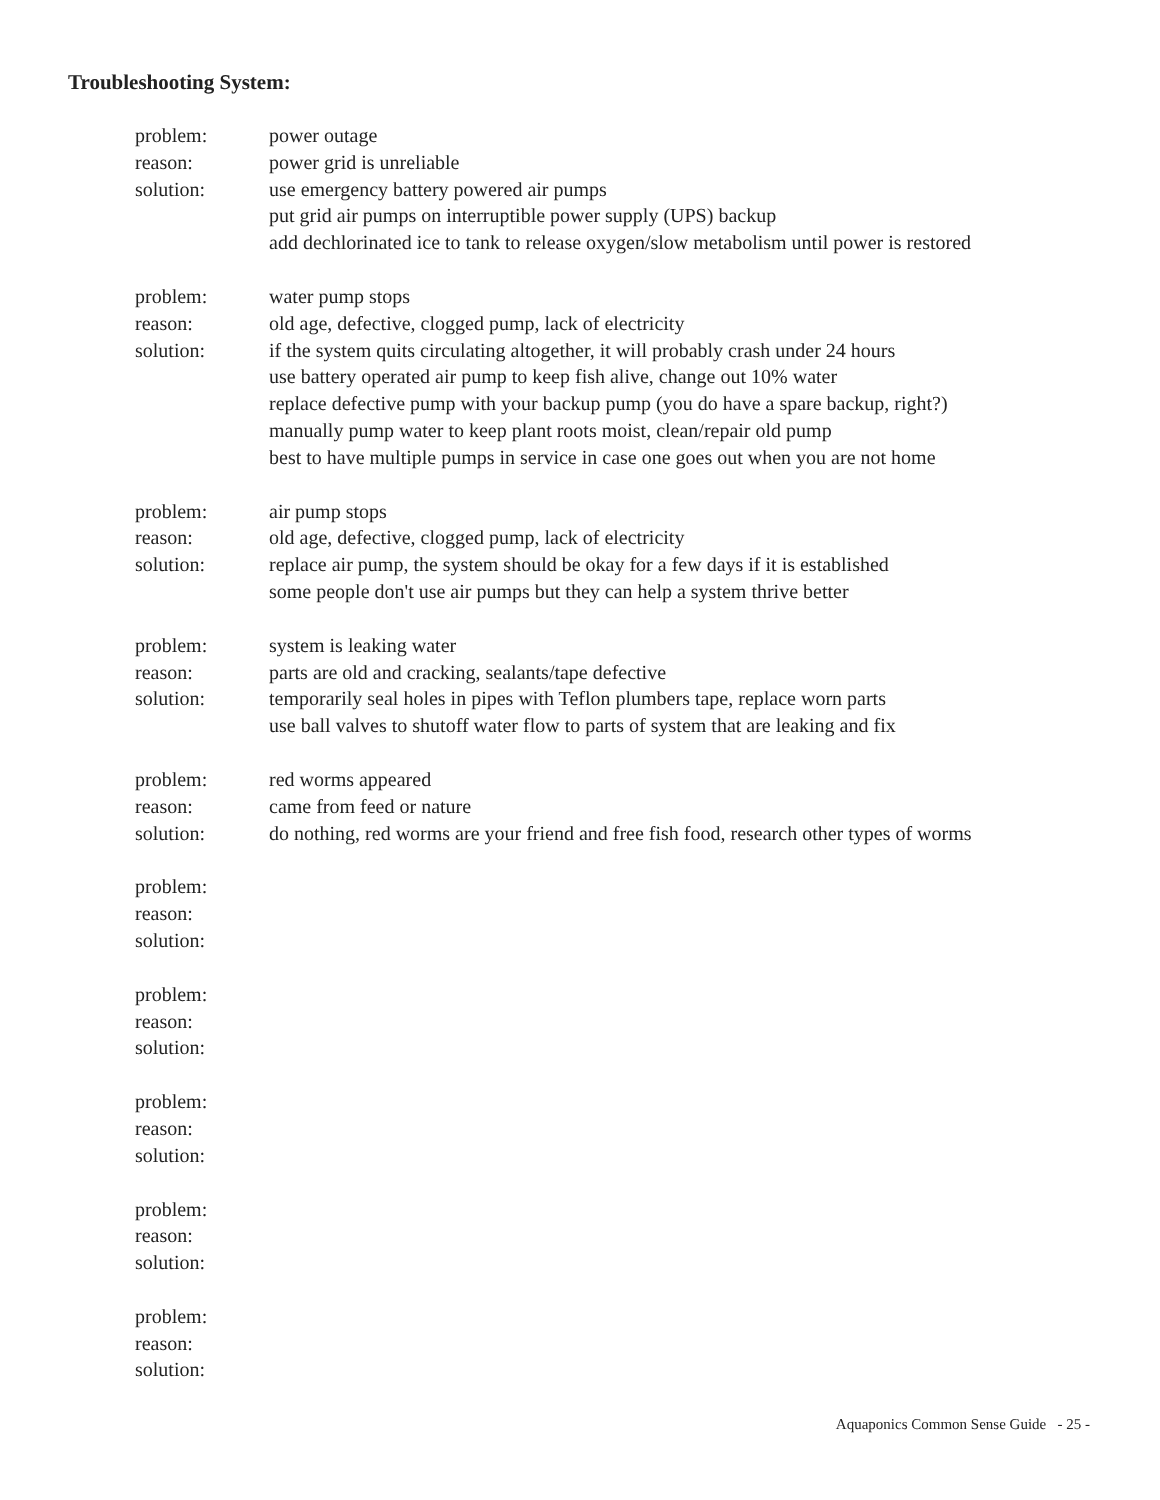Troubleshooting System:
problem:
reason:
solution:
power outage
power grid is unreliable
use emergency battery powered air pumps
put grid air pumps on interruptible power supply (UPS) backup
add dechlorinated ice to tank to release oxygen/slow metabolism until power is restored
problem:
reason:
solution:
water pump stops
old age, defective, clogged pump, lack of electricity
if the system quits circulating altogether, it will probably crash under 24 hours
use battery operated air pump to keep fish alive, change out 10% water
replace defective pump with your backup pump (you do have a spare backup, right?)
manually pump water to keep plant roots moist, clean/repair old pump
best to have multiple pumps in service in case one goes out when you are not home
problem:
reason:
solution:
air pump stops
old age, defective, clogged pump, lack of electricity
replace air pump, the system should be okay for a few days if it is established
some people don't use air pumps but they can help a system thrive better
problem:
reason:
solution:
system is leaking water
parts are old and cracking, sealants/tape defective
temporarily seal holes in pipes with Teflon plumbers tape, replace worn parts
use ball valves to shutoff water flow to parts of system that are leaking and fix
problem:
reason:
solution:
red worms appeared
came from feed or nature
do nothing, red worms are your friend and free fish food, research other types of worms
problem:
reason:
solution:
problem:
reason:
solution:
problem:
reason:
solution:
problem:
reason:
solution:
problem:
reason:
solution:
Aquaponics Common Sense Guide - 25 -